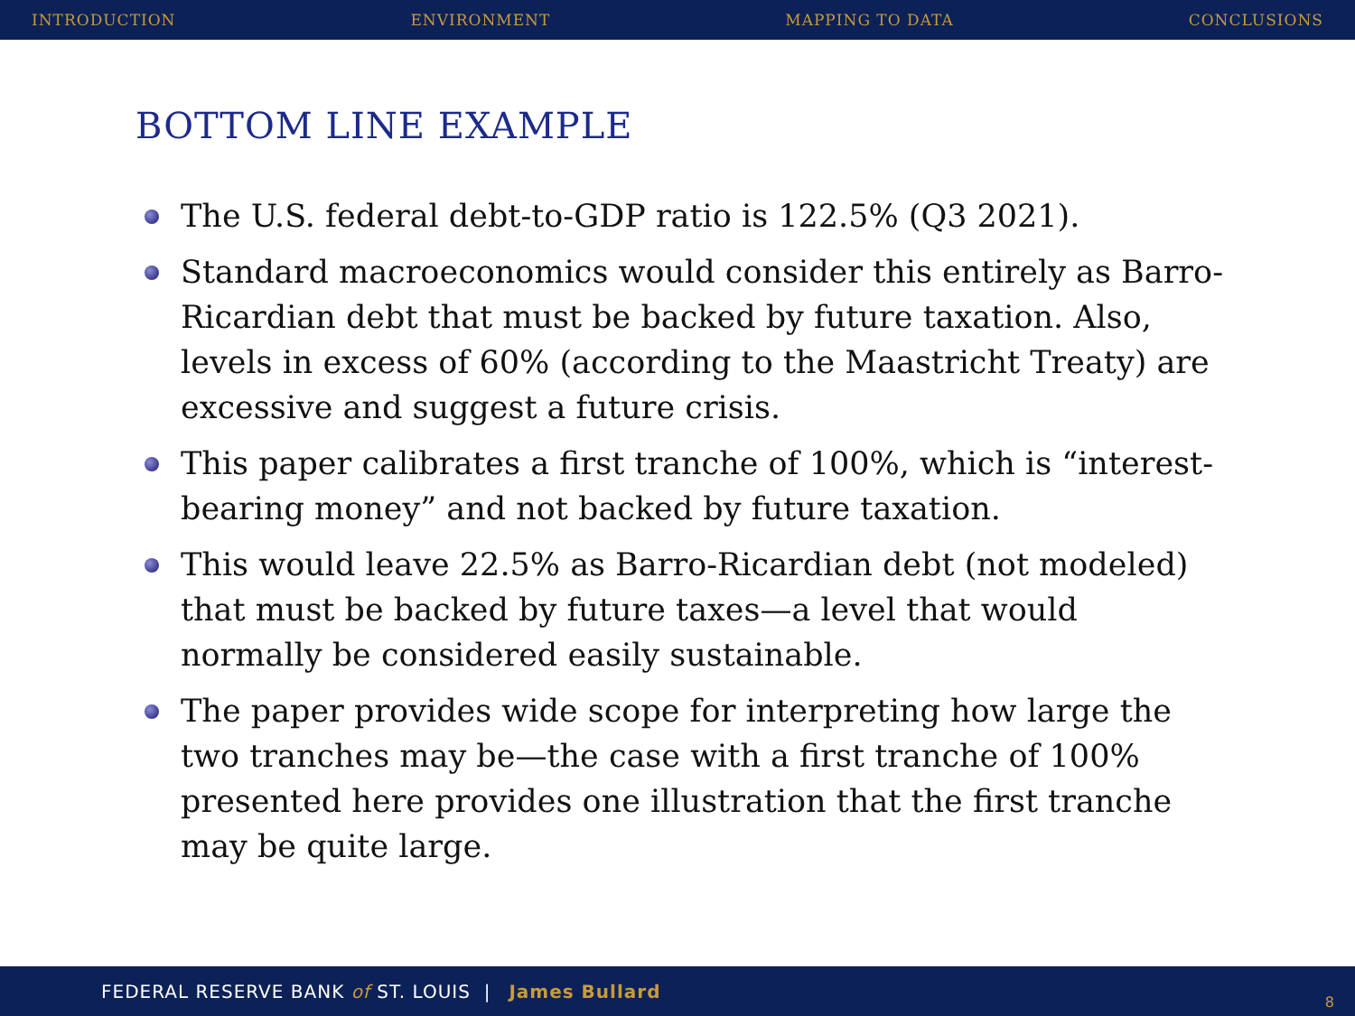INTRODUCTION ENVIRONMENT MAPPING TO DATA CONCLUSIONS
BOTTOM LINE EXAMPLE
The U.S. federal debt-to-GDP ratio is 122.5% (Q3 2021).
Standard macroeconomics would consider this entirely as Barro-Ricardian debt that must be backed by future taxation. Also, levels in excess of 60% (according to the Maastricht Treaty) are excessive and suggest a future crisis.
This paper calibrates a first tranche of 100%, which is “interest-bearing money” and not backed by future taxation.
This would leave 22.5% as Barro-Ricardian debt (not modeled) that must be backed by future taxes—a level that would normally be considered easily sustainable.
The paper provides wide scope for interpreting how large the two tranches may be—the case with a first tranche of 100% presented here provides one illustration that the first tranche may be quite large.
FEDERAL RESERVE BANK of ST. LOUIS | James Bullard
8